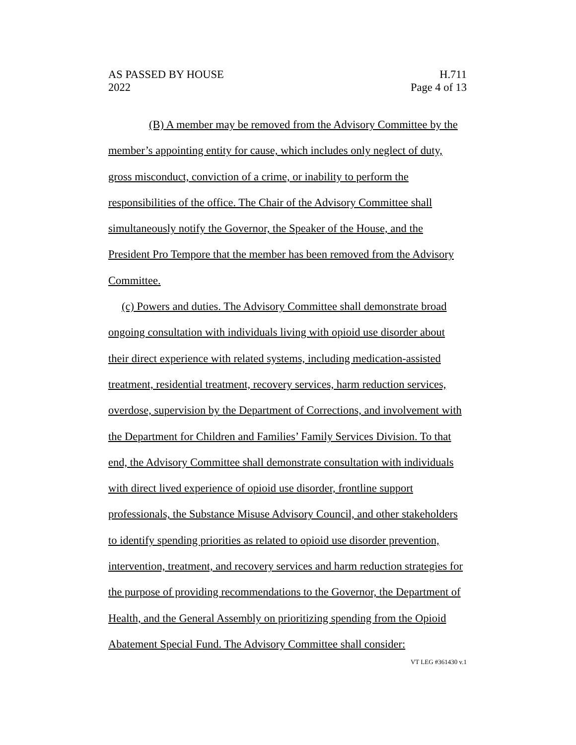AS PASSED BY HOUSE
2022
H.711
Page 4 of 13
(B) A member may be removed from the Advisory Committee by the member’s appointing entity for cause, which includes only neglect of duty, gross misconduct, conviction of a crime, or inability to perform the responsibilities of the office. The Chair of the Advisory Committee shall simultaneously notify the Governor, the Speaker of the House, and the President Pro Tempore that the member has been removed from the Advisory Committee.
(c) Powers and duties. The Advisory Committee shall demonstrate broad ongoing consultation with individuals living with opioid use disorder about their direct experience with related systems, including medication-assisted treatment, residential treatment, recovery services, harm reduction services, overdose, supervision by the Department of Corrections, and involvement with the Department for Children and Families’ Family Services Division. To that end, the Advisory Committee shall demonstrate consultation with individuals with direct lived experience of opioid use disorder, frontline support professionals, the Substance Misuse Advisory Council, and other stakeholders to identify spending priorities as related to opioid use disorder prevention, intervention, treatment, and recovery services and harm reduction strategies for the purpose of providing recommendations to the Governor, the Department of Health, and the General Assembly on prioritizing spending from the Opioid Abatement Special Fund. The Advisory Committee shall consider:
VT LEG #361430 v.1